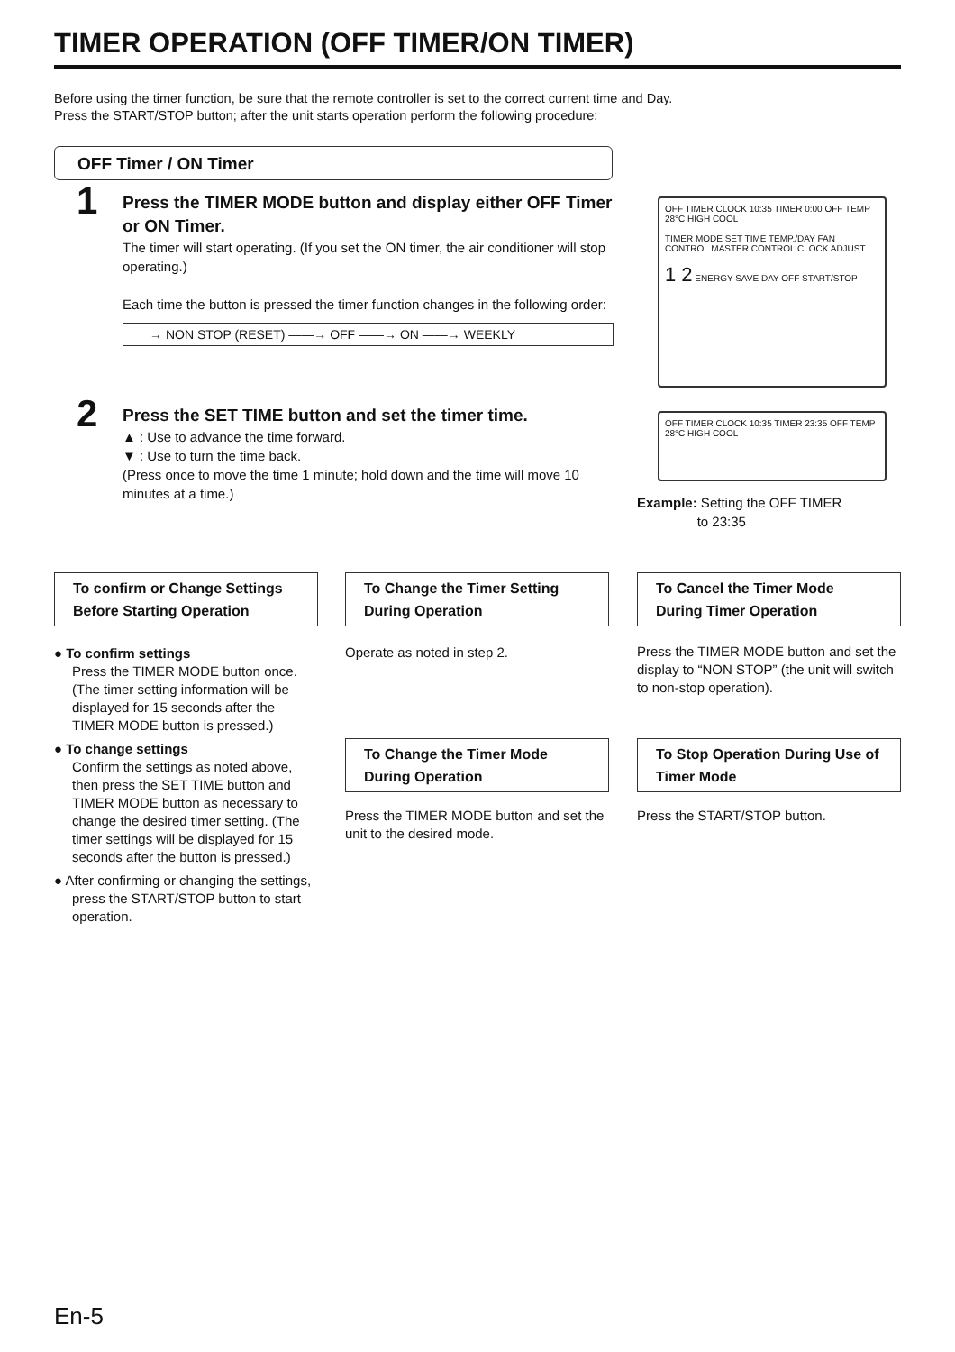TIMER OPERATION (OFF TIMER/ON TIMER)
Before using the timer function, be sure that the remote controller is set to the correct current time and Day.
Press the START/STOP button; after the unit starts operation perform the following procedure:
OFF Timer / ON Timer
1
Press the TIMER MODE button and display either OFF Timer or ON Timer.
The timer will start operating. (If you set the ON timer, the air conditioner will stop operating.)
Each time the button is pressed the timer function changes in the following order:
→ NON STOP (RESET) ——→ OFF ——→ ON ——→ WEEKLY
2
Press the SET TIME button and set the timer time.
▲ : Use to advance the time forward.
▼ : Use to turn the time back.
(Press once to move the time 1 minute; hold down and the time will move 10 minutes at a time.)
OFF TIMER CLOCK 10:35 TIMER 0:00 OFF TEMP 28°C HIGH COOL
TIMER MODE SET TIME TEMP./DAY FAN CONTROL MASTER CONTROL CLOCK ADJUST
1 2 ENERGY SAVE DAY OFF START/STOP
OFF TIMER CLOCK 10:35 TIMER 23:35 OFF TEMP 28°C HIGH COOL
Example: Setting the OFF TIMER
to 23:35
To confirm or Change Settings Before Starting Operation
To Change the Timer Setting During Operation
To Cancel the Timer Mode During Timer Operation
● To confirm settings
Press the TIMER MODE button once. (The timer setting information will be displayed for 15 seconds after the TIMER MODE button is pressed.)
● To change settings
Confirm the settings as noted above, then press the SET TIME button and TIMER MODE button as necessary to change the desired timer setting. (The timer settings will be displayed for 15 seconds after the button is pressed.)
● After confirming or changing the settings, press the START/STOP button to start operation.
Operate as noted in step 2.
Press the TIMER MODE button and set the display to “NON STOP” (the unit will switch to non-stop operation).
To Change the Timer Mode During Operation
To Stop Operation During Use of Timer Mode
Press the TIMER MODE button and set the unit to the desired mode.
Press the START/STOP button.
En-5